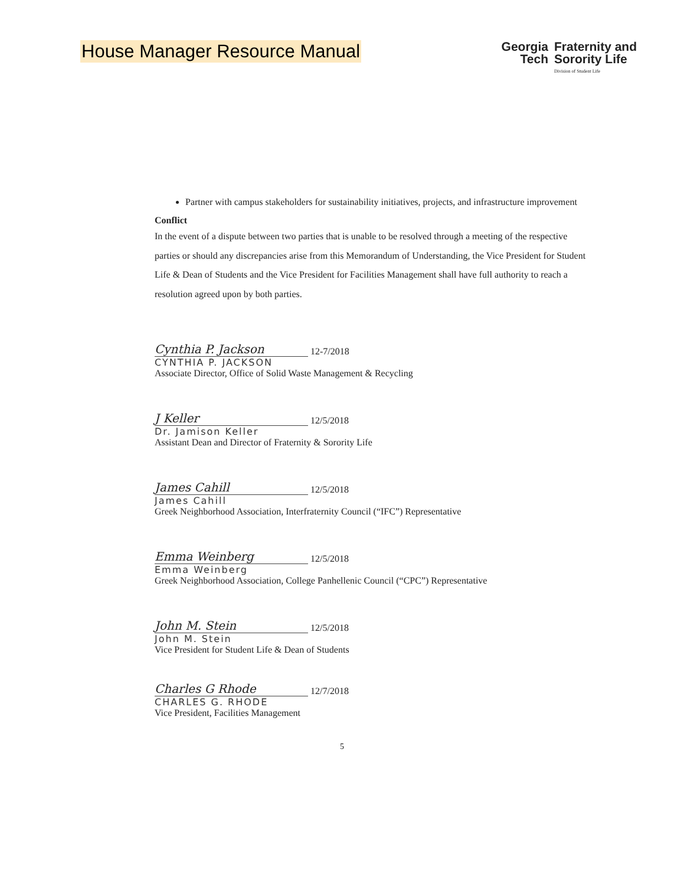House Manager Resource Manual
Georgia
Tech
Fraternity and
Sorority Life
Division of Student Life
Partner with campus stakeholders for sustainability initiatives, projects, and infrastructure improvement
Conflict
In the event of a dispute between two parties that is unable to be resolved through a meeting of the respective parties or should any discrepancies arise from this Memorandum of Understanding, the Vice President for Student Life & Dean of Students and the Vice President for Facilities Management shall have full authority to reach a resolution agreed upon by both parties.
Cynthia P. Jackson 12-7/2018
CYNTHIA P. JACKSON
Associate Director, Office of Solid Waste Management & Recycling
J Keller 12/5/2018
Dr. Jamison Keller
Assistant Dean and Director of Fraternity & Sorority Life
James Cahill 12/5/2018
James Cahill
Greek Neighborhood Association, Interfraternity Council (“IFC”) Representative
Emma Weinberg 12/5/2018
Emma Weinberg
Greek Neighborhood Association, College Panhellenic Council (“CPC”) Representative
John M. Stein 12/5/2018
John M. Stein
Vice President for Student Life & Dean of Students
Charles G Rhode 12/7/2018
CHARLES G. RHODE
Vice President, Facilities Management
5